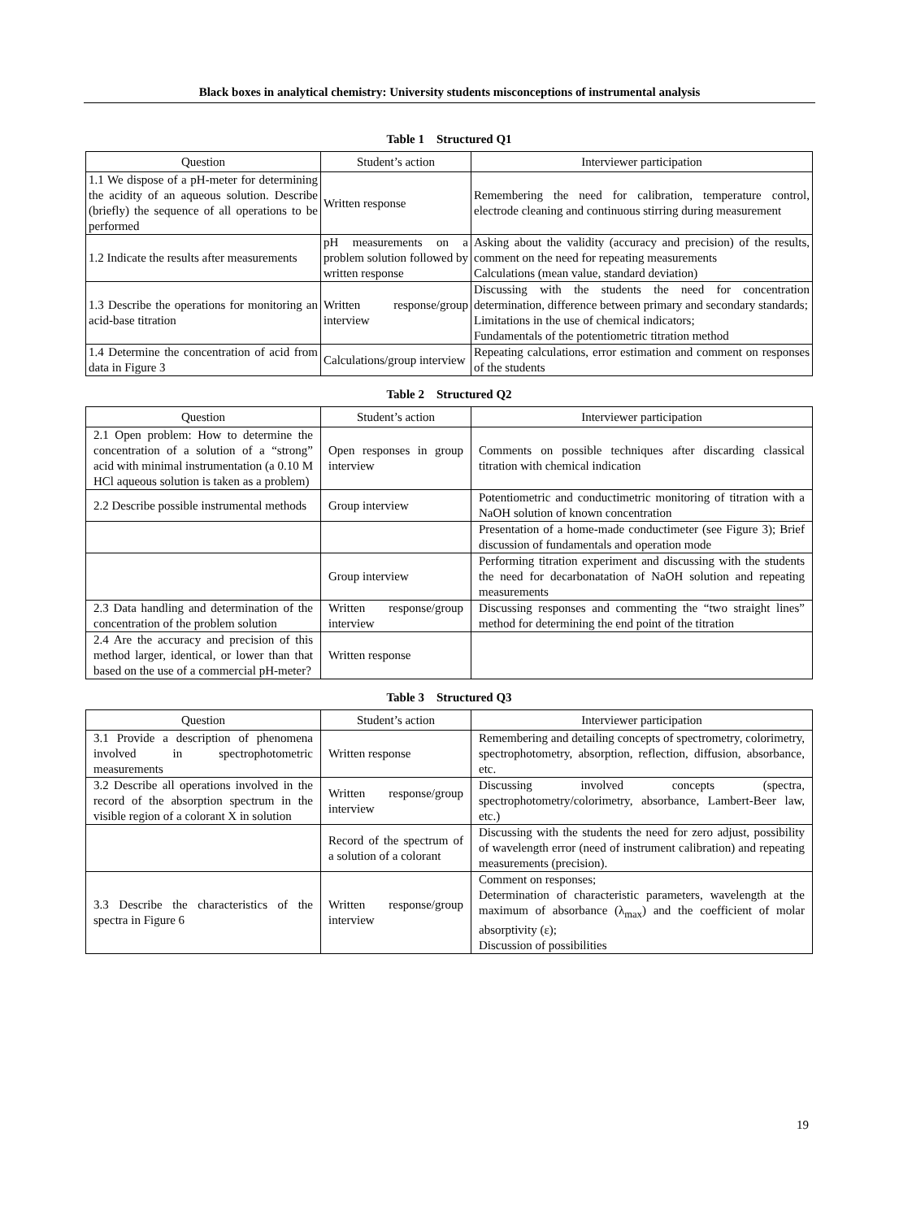Black boxes in analytical chemistry: University students misconceptions of instrumental analysis
Table 1 Structured Q1
| Question | Student’s action | Interviewer participation |
| --- | --- | --- |
| 1.1 We dispose of a pH-meter for determining the acidity of an aqueous solution. Describe (briefly) the sequence of all operations to be performed | Written response | Remembering the need for calibration, temperature control, electrode cleaning and continuous stirring during measurement |
| 1.2 Indicate the results after measurements | pH measurements on a problem solution followed by written response | Asking about the validity (accuracy and precision) of the results, comment on the need for repeating measurements Calculations (mean value, standard deviation) |
| 1.3 Describe the operations for monitoring an acid-base titration | Written response/group interview | Discussing with the students the need for concentration determination, difference between primary and secondary standards; Limitations in the use of chemical indicators; Fundamentals of the potentiometric titration method |
| 1.4 Determine the concentration of acid from data in Figure 3 | Calculations/group interview | Repeating calculations, error estimation and comment on responses of the students |
Table 2 Structured Q2
| Question | Student’s action | Interviewer participation |
| --- | --- | --- |
| 2.1 Open problem: How to determine the concentration of a solution of a “strong” acid with minimal instrumentation (a 0.10 M HCl aqueous solution is taken as a problem) | Open responses in group interview | Comments on possible techniques after discarding classical titration with chemical indication |
| 2.2 Describe possible instrumental methods | Group interview | Potentiometric and conductimetric monitoring of titration with a NaOH solution of known concentration |
| | | Presentation of a home-made conductimeter (see Figure 3); Brief discussion of fundamentals and operation mode |
| | Group interview | Performing titration experiment and discussing with the students the need for decarbonatation of NaOH solution and repeating measurements |
| 2.3 Data handling and determination of the concentration of the problem solution | Written response/group interview | Discussing responses and commenting the “two straight lines” method for determining the end point of the titration |
| 2.4 Are the accuracy and precision of this method larger, identical, or lower than that based on the use of a commercial pH-meter? | Written response | |
Table 3 Structured Q3
| Question | Student’s action | Interviewer participation |
| --- | --- | --- |
| 3.1 Provide a description of phenomena involved in spectrophotometric measurements | Written response | Remembering and detailing concepts of spectrometry, colorimetry, spectrophotometry, absorption, reflection, diffusion, absorbance, etc. |
| 3.2 Describe all operations involved in the record of the absorption spectrum in the visible region of a colorant X in solution | Written response/group interview | Discussing involved concepts (spectra, spectrophotometry/colorimetry, absorbance, Lambert-Beer law, etc.) |
| | Record of the spectrum of a solution of a colorant | Discussing with the students the need for zero adjust, possibility of wavelength error (need of instrument calibration) and repeating measurements (precision). |
| 3.3 Describe the characteristics of the spectra in Figure 6 | Written response/group interview | Comment on responses; Determination of characteristic parameters, wavelength at the maximum of absorbance (λ<sub>max</sub>) and the coefficient of molar absorptivity (ε); Discussion of possibilities |
19